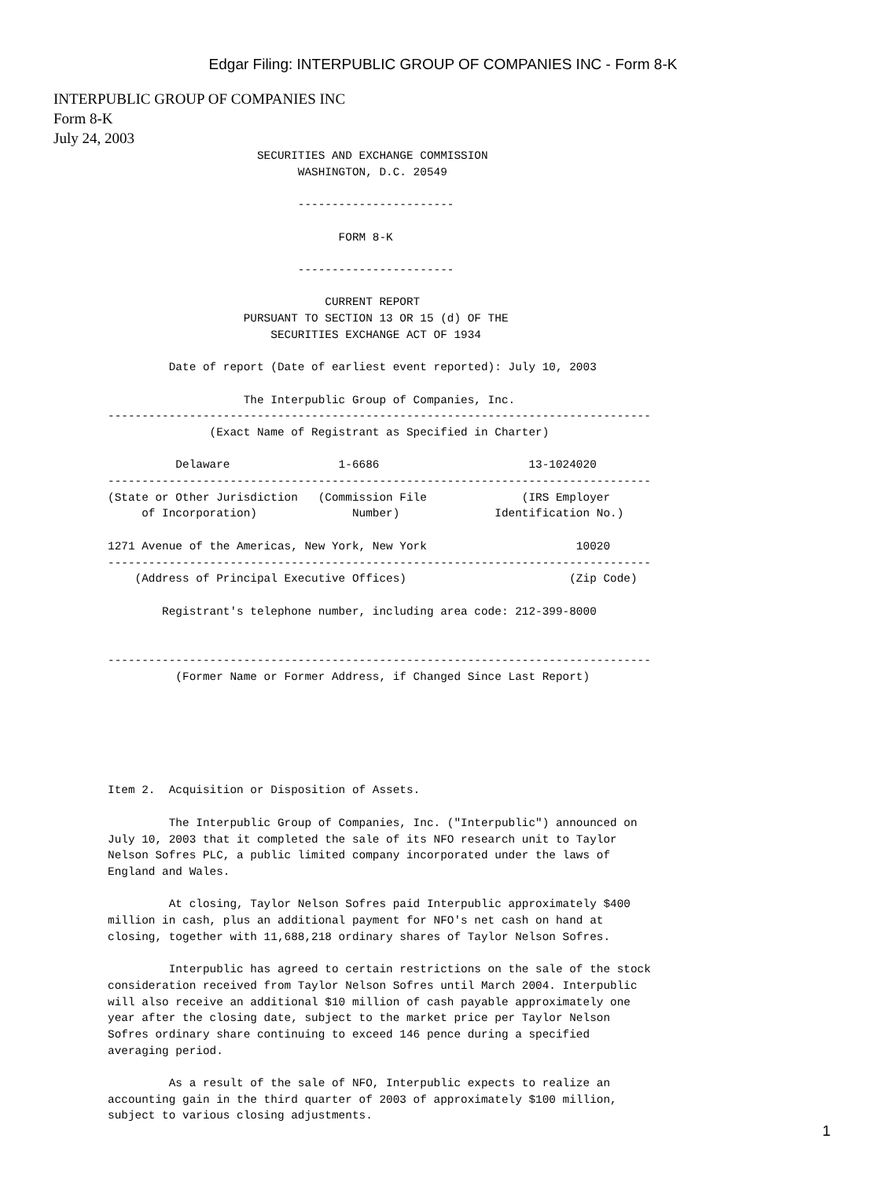Edgar Filing: INTERPUBLIC GROUP OF COMPANIES INC - Form 8-K
INTERPUBLIC GROUP OF COMPANIES INC
Form 8-K
July 24, 2003
                      SECURITIES AND EXCHANGE COMMISSION
                            WASHINGTON, D.C. 20549

                            -----------------------

                                  FORM 8-K

                            -----------------------

                                CURRENT REPORT
                    PURSUANT TO SECTION 13 OR 15 (d) OF THE
                        SECURITIES EXCHANGE ACT OF 1934

         Date of report (Date of earliest event reported): July 10, 2003

                    The Interpublic Group of Companies, Inc.
--------------------------------------------------------------------------------
               (Exact Name of Registrant as Specified in Charter)

          Delaware                1-6686                      13-1024020
--------------------------------------------------------------------------------
(State or Other Jurisdiction   (Commission File              (IRS Employer
     of Incorporation)              Number)              Identification No.)

1271 Avenue of the Americas, New York, New York                      10020
--------------------------------------------------------------------------------
    (Address of Principal Executive Offices)                        (Zip Code)

        Registrant's telephone number, including area code: 212-399-8000


--------------------------------------------------------------------------------
          (Former Name or Former Address, if Changed Since Last Report)






Item 2.  Acquisition or Disposition of Assets.

         The Interpublic Group of Companies, Inc. ("Interpublic") announced on
July 10, 2003 that it completed the sale of its NFO research unit to Taylor
Nelson Sofres PLC, a public limited company incorporated under the laws of
England and Wales.

         At closing, Taylor Nelson Sofres paid Interpublic approximately $400
million in cash, plus an additional payment for NFO's net cash on hand at
closing, together with 11,688,218 ordinary shares of Taylor Nelson Sofres.

         Interpublic has agreed to certain restrictions on the sale of the stock
consideration received from Taylor Nelson Sofres until March 2004. Interpublic
will also receive an additional $10 million of cash payable approximately one
year after the closing date, subject to the market price per Taylor Nelson
Sofres ordinary share continuing to exceed 146 pence during a specified
averaging period.

         As a result of the sale of NFO, Interpublic expects to realize an
accounting gain in the third quarter of 2003 of approximately $100 million,
subject to various closing adjustments.
1